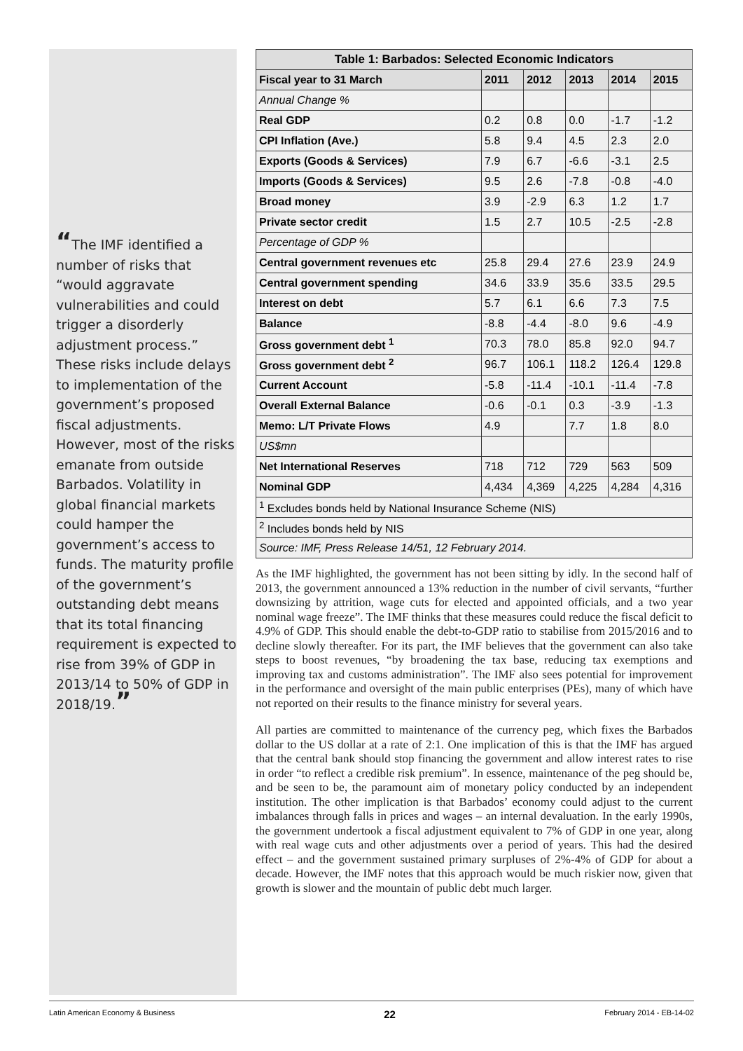“The IMF identified a number of risks that “would aggravate vulnerabilities and could trigger a disorderly adjustment process.” These risks include delays to implementation of the government’s proposed fiscal adjustments. However, most of the risks emanate from outside Barbados. Volatility in global financial markets could hamper the government’s access to funds. The maturity profile of the government’s outstanding debt means that its total financing requirement is expected to rise from 39% of GDP in 2013/14 to 50% of GDP in 2018/19.”
| Table 1: Barbados: Selected Economic Indicators | | | | | |
| --- | --- | --- | --- | --- | --- |
| Fiscal year to 31 March | 2011 | 2012 | 2013 | 2014 | 2015 |
| Annual Change % | | | | | |
| Real GDP | 0.2 | 0.8 | 0.0 | -1.7 | -1.2 |
| CPI Inflation (Ave.) | 5.8 | 9.4 | 4.5 | 2.3 | 2.0 |
| Exports (Goods & Services) | 7.9 | 6.7 | -6.6 | -3.1 | 2.5 |
| Imports (Goods & Services) | 9.5 | 2.6 | -7.8 | -0.8 | -4.0 |
| Broad money | 3.9 | -2.9 | 6.3 | 1.2 | 1.7 |
| Private sector credit | 1.5 | 2.7 | 10.5 | -2.5 | -2.8 |
| Percentage of GDP % | | | | | |
| Central government revenues etc | 25.8 | 29.4 | 27.6 | 23.9 | 24.9 |
| Central government spending | 34.6 | 33.9 | 35.6 | 33.5 | 29.5 |
| Interest on debt | 5.7 | 6.1 | 6.6 | 7.3 | 7.5 |
| Balance | -8.8 | -4.4 | -8.0 | 9.6 | -4.9 |
| Gross government debt <sup>1</sup> | 70.3 | 78.0 | 85.8 | 92.0 | 94.7 |
| Gross government debt <sup>2</sup> | 96.7 | 106.1 | 118.2 | 126.4 | 129.8 |
| Current Account | -5.8 | -11.4 | -10.1 | -11.4 | -7.8 |
| Overall External Balance | -0.6 | -0.1 | 0.3 | -3.9 | -1.3 |
| Memo: L/T Private Flows | 4.9 | | 7.7 | 1.8 | 8.0 |
| US$mn | | | | | |
| Net International Reserves | 718 | 712 | 729 | 563 | 509 |
| Nominal GDP | 4,434 | 4,369 | 4,225 | 4,284 | 4,316 |
| <sup>1</sup> Excludes bonds held by National Insurance Scheme (NIS) | | | | | |
| <sup>2</sup> Includes bonds held by NIS | | | | | |
| Source: IMF, Press Release 14/51, 12 February 2014. | | | | | |
As the IMF highlighted, the government has not been sitting by idly. In the second half of 2013, the government announced a 13% reduction in the number of civil servants, “further downsizing by attrition, wage cuts for elected and appointed officials, and a two year nominal wage freeze”. The IMF thinks that these measures could reduce the fiscal deficit to 4.9% of GDP. This should enable the debt-to-GDP ratio to stabilise from 2015/2016 and to decline slowly thereafter. For its part, the IMF believes that the government can also take steps to boost revenues, “by broadening the tax base, reducing tax exemptions and improving tax and customs administration”. The IMF also sees potential for improvement in the performance and oversight of the main public enterprises (PEs), many of which have not reported on their results to the finance ministry for several years.
All parties are committed to maintenance of the currency peg, which fixes the Barbados dollar to the US dollar at a rate of 2:1. One implication of this is that the IMF has argued that the central bank should stop financing the government and allow interest rates to rise in order “to reflect a credible risk premium”. In essence, maintenance of the peg should be, and be seen to be, the paramount aim of monetary policy conducted by an independent institution. The other implication is that Barbados’ economy could adjust to the current imbalances through falls in prices and wages – an internal devaluation. In the early 1990s, the government undertook a fiscal adjustment equivalent to 7% of GDP in one year, along with real wage cuts and other adjustments over a period of years. This had the desired effect – and the government sustained primary surpluses of 2%-4% of GDP for about a decade. However, the IMF notes that this approach would be much riskier now, given that growth is slower and the mountain of public debt much larger.
Latin American Economy & Business 22 February 2014 - EB-14-02